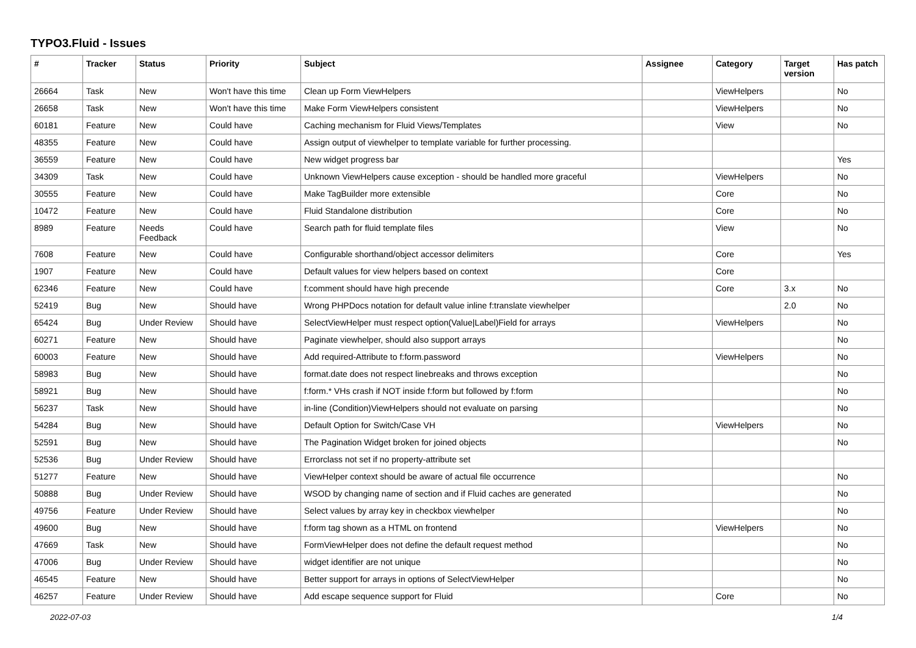TYPO3.Fluid - Issues
| # | Tracker | Status | Priority | Subject | Assignee | Category | Target version | Has patch |
| --- | --- | --- | --- | --- | --- | --- | --- | --- |
| 26664 | Task | New | Won't have this time | Clean up Form ViewHelpers | | ViewHelpers | | No |
| 26658 | Task | New | Won't have this time | Make Form ViewHelpers consistent | | ViewHelpers | | No |
| 60181 | Feature | New | Could have | Caching mechanism for Fluid Views/Templates | | View | | No |
| 48355 | Feature | New | Could have | Assign output of viewhelper to template variable for further processing. | | | | |
| 36559 | Feature | New | Could have | New widget progress bar | | | | Yes |
| 34309 | Task | New | Could have | Unknown ViewHelpers cause exception - should be handled more graceful | | ViewHelpers | | No |
| 30555 | Feature | New | Could have | Make TagBuilder more extensible | | Core | | No |
| 10472 | Feature | New | Could have | Fluid Standalone distribution | | Core | | No |
| 8989 | Feature | Needs Feedback | Could have | Search path for fluid template files | | View | | No |
| 7608 | Feature | New | Could have | Configurable shorthand/object accessor delimiters | | Core | | Yes |
| 1907 | Feature | New | Could have | Default values for view helpers based on context | | Core | | |
| 62346 | Feature | New | Could have | f:comment should have high precende | | Core | 3.x | No |
| 52419 | Bug | New | Should have | Wrong PHPDocs notation for default value inline f:translate viewhelper | | | 2.0 | No |
| 65424 | Bug | Under Review | Should have | SelectViewHelper must respect option(Value/Label)Field for arrays | | ViewHelpers | | No |
| 60271 | Feature | New | Should have | Paginate viewhelper, should also support arrays | | | | No |
| 60003 | Feature | New | Should have | Add required-Attribute to f:form.password | | ViewHelpers | | No |
| 58983 | Bug | New | Should have | format.date does not respect linebreaks and throws exception | | | | No |
| 58921 | Bug | New | Should have | f:form.* VHs crash if NOT inside f:form but followed by f:form | | | | No |
| 56237 | Task | New | Should have | in-line (Condition)ViewHelpers should not evaluate on parsing | | | | No |
| 54284 | Bug | New | Should have | Default Option for Switch/Case VH | | ViewHelpers | | No |
| 52591 | Bug | New | Should have | The Pagination Widget broken for joined objects | | | | No |
| 52536 | Bug | Under Review | Should have | Errorclass not set if no property-attribute set | | | | |
| 51277 | Feature | New | Should have | ViewHelper context should be aware of actual file occurrence | | | | No |
| 50888 | Bug | Under Review | Should have | WSOD by changing name of section and if Fluid caches are generated | | | | No |
| 49756 | Feature | Under Review | Should have | Select values by array key in checkbox viewhelper | | | | No |
| 49600 | Bug | New | Should have | f:form tag shown as a HTML on frontend | | ViewHelpers | | No |
| 47669 | Task | New | Should have | FormViewHelper does not define the default request method | | | | No |
| 47006 | Bug | Under Review | Should have | widget identifier are not unique | | | | No |
| 46545 | Feature | New | Should have | Better support for arrays in options of SelectViewHelper | | | | No |
| 46257 | Feature | Under Review | Should have | Add escape sequence support for Fluid | | Core | | No |
2022-07-03 1/4